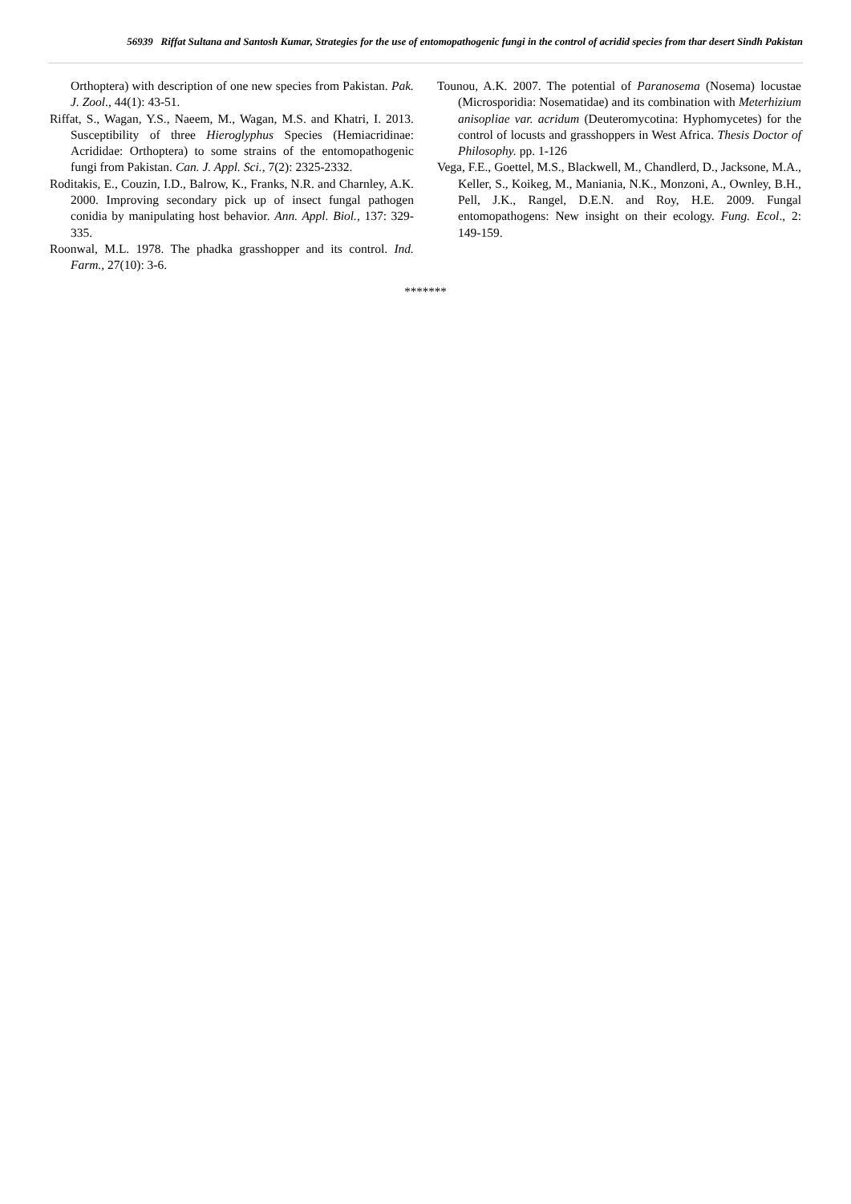56939 Riffat Sultana and Santosh Kumar, Strategies for the use of entomopathogenic fungi in the control of acridid species from thar desert Sindh Pakistan
Orthoptera) with description of one new species from Pakistan. Pak. J. Zool., 44(1): 43-51.
Riffat, S., Wagan, Y.S., Naeem, M., Wagan, M.S. and Khatri, I. 2013. Susceptibility of three Hieroglyphus Species (Hemiacridinae: Acrididae: Orthoptera) to some strains of the entomopathogenic fungi from Pakistan. Can. J. Appl. Sci., 7(2): 2325-2332.
Roditakis, E., Couzin, I.D., Balrow, K., Franks, N.R. and Charnley, A.K. 2000. Improving secondary pick up of insect fungal pathogen conidia by manipulating host behavior. Ann. Appl. Biol., 137: 329-335.
Roonwal, M.L. 1978. The phadka grasshopper and its control. Ind. Farm., 27(10): 3-6.
Tounou, A.K. 2007. The potential of Paranosema (Nosema) locustae (Microsporidia: Nosematidae) and its combination with Meterhizium anisopliae var. acridum (Deuteromycotina: Hyphomycetes) for the control of locusts and grasshoppers in West Africa. Thesis Doctor of Philosophy. pp. 1-126
Vega, F.E., Goettel, M.S., Blackwell, M., Chandlerd, D., Jacksone, M.A., Keller, S., Koikeg, M., Maniania, N.K., Monzoni, A., Ownley, B.H., Pell, J.K., Rangel, D.E.N. and Roy, H.E. 2009. Fungal entomopathogens: New insight on their ecology. Fung. Ecol., 2: 149-159.
*******